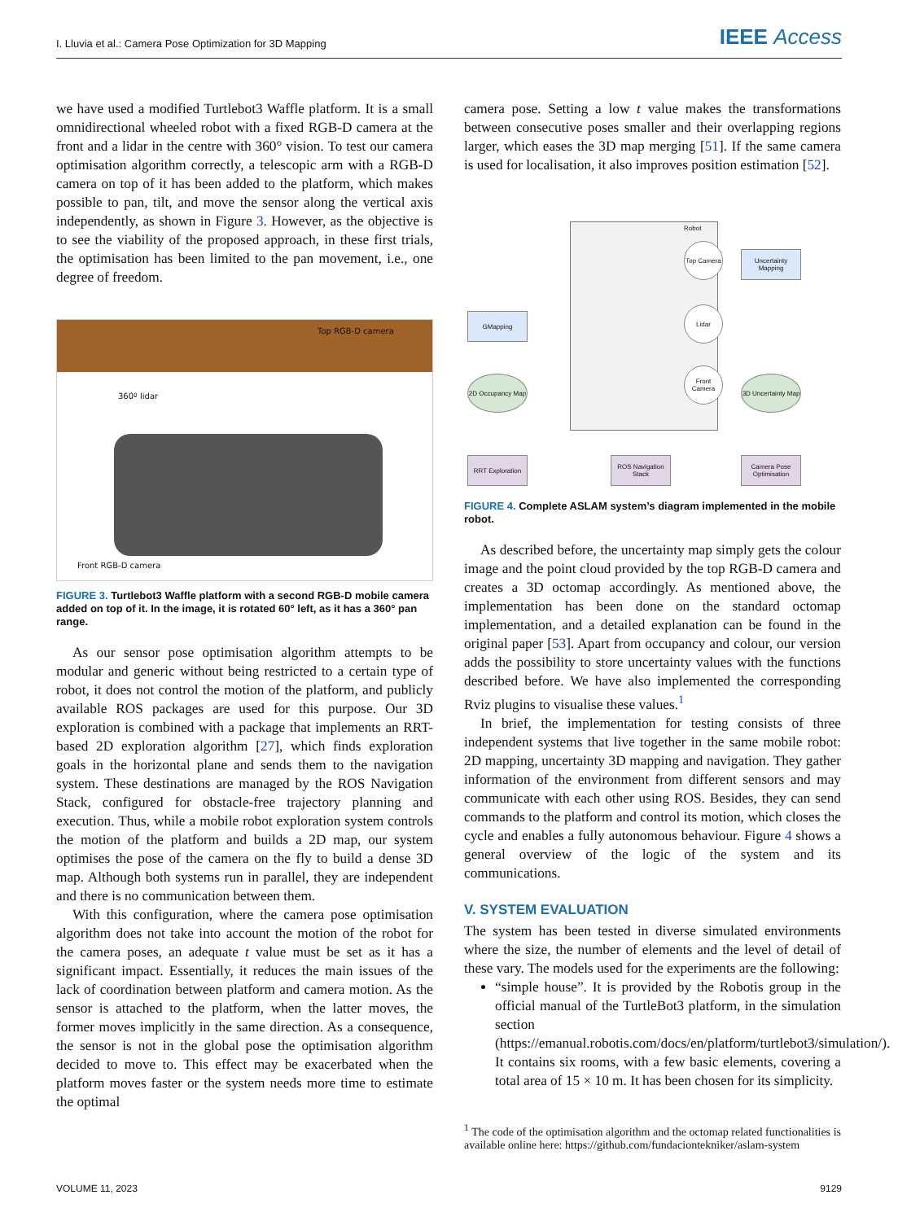I. Lluvia et al.: Camera Pose Optimization for 3D Mapping IEEE Access
we have used a modified Turtlebot3 Waffle platform. It is a small omnidirectional wheeled robot with a fixed RGB-D camera at the front and a lidar in the centre with 360° vision. To test our camera optimisation algorithm correctly, a telescopic arm with a RGB-D camera on top of it has been added to the platform, which makes possible to pan, tilt, and move the sensor along the vertical axis independently, as shown in Figure 3. However, as the objective is to see the viability of the proposed approach, in these first trials, the optimisation has been limited to the pan movement, i.e., one degree of freedom.
Top RGB-D camera
360º lidar
Front RGB-D camera
FIGURE 3. Turtlebot3 Waffle platform with a second RGB-D mobile camera added on top of it. In the image, it is rotated 60° left, as it has a 360° pan range.
As our sensor pose optimisation algorithm attempts to be modular and generic without being restricted to a certain type of robot, it does not control the motion of the platform, and publicly available ROS packages are used for this purpose. Our 3D exploration is combined with a package that implements an RRT-based 2D exploration algorithm [27], which finds exploration goals in the horizontal plane and sends them to the navigation system. These destinations are managed by the ROS Navigation Stack, configured for obstacle-free trajectory planning and execution. Thus, while a mobile robot exploration system controls the motion of the platform and builds a 2D map, our system optimises the pose of the camera on the fly to build a dense 3D map. Although both systems run in parallel, they are independent and there is no communication between them.
With this configuration, where the camera pose optimisation algorithm does not take into account the motion of the robot for the camera poses, an adequate t value must be set as it has a significant impact. Essentially, it reduces the main issues of the lack of coordination between platform and camera motion. As the sensor is attached to the platform, when the latter moves, the former moves implicitly in the same direction. As a consequence, the sensor is not in the global pose the optimisation algorithm decided to move to. This effect may be exacerbated when the platform moves faster or the system needs more time to estimate the optimal
camera pose. Setting a low t value makes the transformations between consecutive poses smaller and their overlapping regions larger, which eases the 3D map merging [51]. If the same camera is used for localisation, it also improves position estimation [52].
Robot
Top Camera
Lidar
Front Camera
GMapping
Uncertainty Mapping
2D Occupancy Map 3D Uncertainty Map
RRT Exploration ROS Navigation Stack Camera Pose Optimisation
FIGURE 4. Complete ASLAM system’s diagram implemented in the mobile robot.
As described before, the uncertainty map simply gets the colour image and the point cloud provided by the top RGB-D camera and creates a 3D octomap accordingly. As mentioned above, the implementation has been done on the standard octomap implementation, and a detailed explanation can be found in the original paper [53]. Apart from occupancy and colour, our version adds the possibility to store uncertainty values with the functions described before. We have also implemented the corresponding Rviz plugins to visualise these values.<sup>1</sup>
In brief, the implementation for testing consists of three independent systems that live together in the same mobile robot: 2D mapping, uncertainty 3D mapping and navigation. They gather information of the environment from different sensors and may communicate with each other using ROS. Besides, they can send commands to the platform and control its motion, which closes the cycle and enables a fully autonomous behaviour. Figure 4 shows a general overview of the logic of the system and its communications.
V. SYSTEM EVALUATION
The system has been tested in diverse simulated environments where the size, the number of elements and the level of detail of these vary. The models used for the experiments are the following:
“simple house”. It is provided by the Robotis group in the official manual of the TurtleBot3 platform, in the simulation section (https://emanual.robotis.com/docs/en/platform/turtlebot3/simulation/). It contains six rooms, with a few basic elements, covering a total area of 15 × 10 m. It has been chosen for its simplicity.
<sup>1</sup> The code of the optimisation algorithm and the octomap related functionalities is available online here: https://github.com/fundaciontekniker/aslam-system
VOLUME 11, 2023 9129